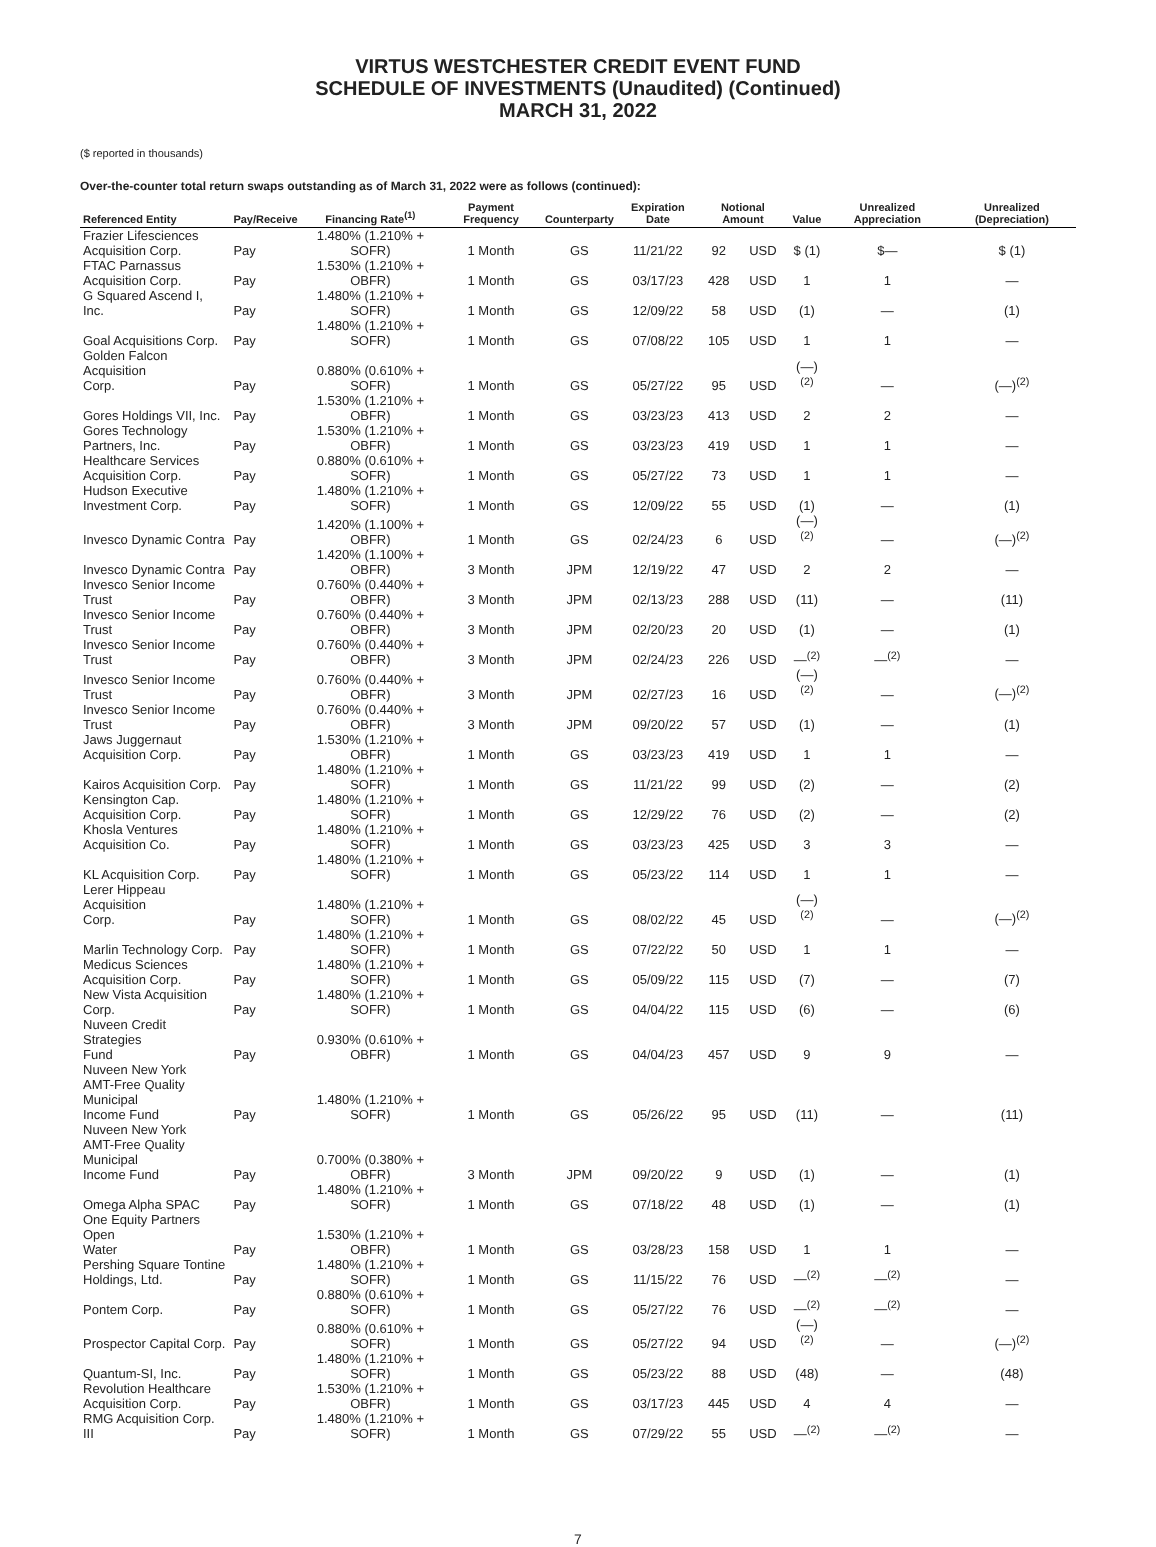VIRTUS WESTCHESTER CREDIT EVENT FUND
SCHEDULE OF INVESTMENTS (Unaudited) (Continued)
MARCH 31, 2022
($ reported in thousands)
Over-the-counter total return swaps outstanding as of March 31, 2022 were as follows (continued):
| Referenced Entity | Pay/Receive | Financing Rate<sup>(1)</sup> | Payment Frequency | Counterparty | Expiration Date | Notional Amount | | Value | Unrealized Appreciation | Unrealized (Depreciation) |
| --- | --- | --- | --- | --- | --- | --- | --- | --- | --- | --- |
| Frazier Lifesciences Acquisition Corp. | Pay | 1.480% (1.210% + SOFR) | 1 Month | GS | 11/21/22 | 92 | USD | $ (1) | $— | $ (1) |
| FTAC Parnassus Acquisition Corp. | Pay | 1.530% (1.210% + OBFR) | 1 Month | GS | 03/17/23 | 428 | USD | 1 | 1 | — |
| G Squared Ascend I, Inc. | Pay | 1.480% (1.210% + SOFR) | 1 Month | GS | 12/09/22 | 58 | USD | (1) | — | (1) |
| Goal Acquisitions Corp. | Pay | 1.480% (1.210% + SOFR) | 1 Month | GS | 07/08/22 | 105 | USD | 1 | 1 | — |
| Golden Falcon Acquisition Corp. | Pay | 0.880% (0.610% + SOFR) | 1 Month | GS | 05/27/22 | 95 | USD | (—)<sup>(2)</sup> | — | (—)<sup>(2)</sup> |
| Gores Holdings VII, Inc. | Pay | 1.530% (1.210% + OBFR) | 1 Month | GS | 03/23/23 | 413 | USD | 2 | 2 | — |
| Gores Technology Partners, Inc. | Pay | 1.530% (1.210% + OBFR) | 1 Month | GS | 03/23/23 | 419 | USD | 1 | 1 | — |
| Healthcare Services Acquisition Corp. | Pay | 0.880% (0.610% + SOFR) | 1 Month | GS | 05/27/22 | 73 | USD | 1 | 1 | — |
| Hudson Executive Investment Corp. | Pay | 1.480% (1.210% + SOFR) | 1 Month | GS | 12/09/22 | 55 | USD | (1) | — | (1) |
| Invesco Dynamic Contra | Pay | 1.420% (1.100% + OBFR) | 1 Month | GS | 02/24/23 | 6 | USD | (—)<sup>(2)</sup> | — | (—)<sup>(2)</sup> |
| Invesco Dynamic Contra | Pay | 1.420% (1.100% + OBFR) | 3 Month | JPM | 12/19/22 | 47 | USD | 2 | 2 | — |
| Invesco Senior Income Trust | Pay | 0.760% (0.440% + OBFR) | 3 Month | JPM | 02/13/23 | 288 | USD | (11) | — | (11) |
| Invesco Senior Income Trust | Pay | 0.760% (0.440% + OBFR) | 3 Month | JPM | 02/20/23 | 20 | USD | (1) | — | (1) |
| Invesco Senior Income Trust | Pay | 0.760% (0.440% + OBFR) | 3 Month | JPM | 02/24/23 | 226 | USD | —<sup>(2)</sup> | —<sup>(2)</sup> | — |
| Invesco Senior Income Trust | Pay | 0.760% (0.440% + OBFR) | 3 Month | JPM | 02/27/23 | 16 | USD | (—)<sup>(2)</sup> | — | (—)<sup>(2)</sup> |
| Invesco Senior Income Trust | Pay | 0.760% (0.440% + OBFR) | 3 Month | JPM | 09/20/22 | 57 | USD | (1) | — | (1) |
| Jaws Juggernaut Acquisition Corp. | Pay | 1.530% (1.210% + OBFR) | 1 Month | GS | 03/23/23 | 419 | USD | 1 | 1 | — |
| Kairos Acquisition Corp. | Pay | 1.480% (1.210% + SOFR) | 1 Month | GS | 11/21/22 | 99 | USD | (2) | — | (2) |
| Kensington Cap. Acquisition Corp. | Pay | 1.480% (1.210% + SOFR) | 1 Month | GS | 12/29/22 | 76 | USD | (2) | — | (2) |
| Khosla Ventures Acquisition Co. | Pay | 1.480% (1.210% + SOFR) | 1 Month | GS | 03/23/23 | 425 | USD | 3 | 3 | — |
| KL Acquisition Corp. | Pay | 1.480% (1.210% + SOFR) | 1 Month | GS | 05/23/22 | 114 | USD | 1 | 1 | — |
| Lerer Hippeau Acquisition Corp. | Pay | 1.480% (1.210% + SOFR) | 1 Month | GS | 08/02/22 | 45 | USD | (—)<sup>(2)</sup> | — | (—)<sup>(2)</sup> |
| Marlin Technology Corp. | Pay | 1.480% (1.210% + SOFR) | 1 Month | GS | 07/22/22 | 50 | USD | 1 | 1 | — |
| Medicus Sciences Acquisition Corp. | Pay | 1.480% (1.210% + SOFR) | 1 Month | GS | 05/09/22 | 115 | USD | (7) | — | (7) |
| New Vista Acquisition Corp. | Pay | 1.480% (1.210% + SOFR) | 1 Month | GS | 04/04/22 | 115 | USD | (6) | — | (6) |
| Nuveen Credit Strategies Fund | Pay | 0.930% (0.610% + OBFR) | 1 Month | GS | 04/04/23 | 457 | USD | 9 | 9 | — |
| Nuveen New York AMT-Free Quality Municipal Income Fund | Pay | 1.480% (1.210% + SOFR) | 1 Month | GS | 05/26/22 | 95 | USD | (11) | — | (11) |
| Nuveen New York AMT-Free Quality Municipal Income Fund | Pay | 0.700% (0.380% + OBFR) | 3 Month | JPM | 09/20/22 | 9 | USD | (1) | — | (1) |
| Omega Alpha SPAC | Pay | 1.480% (1.210% + SOFR) | 1 Month | GS | 07/18/22 | 48 | USD | (1) | — | (1) |
| One Equity Partners Open Water | Pay | 1.530% (1.210% + OBFR) | 1 Month | GS | 03/28/23 | 158 | USD | 1 | 1 | — |
| Pershing Square Tontine Holdings, Ltd. | Pay | 1.480% (1.210% + SOFR) | 1 Month | GS | 11/15/22 | 76 | USD | —<sup>(2)</sup> | —<sup>(2)</sup> | — |
| Pontem Corp. | Pay | 0.880% (0.610% + SOFR) | 1 Month | GS | 05/27/22 | 76 | USD | —<sup>(2)</sup> | —<sup>(2)</sup> | — |
| Prospector Capital Corp. | Pay | 0.880% (0.610% + SOFR) | 1 Month | GS | 05/27/22 | 94 | USD | (—)<sup>(2)</sup> | — | (—)<sup>(2)</sup> |
| Quantum-SI, Inc. | Pay | 1.480% (1.210% + SOFR) | 1 Month | GS | 05/23/22 | 88 | USD | (48) | — | (48) |
| Revolution Healthcare Acquisition Corp. | Pay | 1.530% (1.210% + OBFR) | 1 Month | GS | 03/17/23 | 445 | USD | 4 | 4 | — |
| RMG Acquisition Corp. III | Pay | 1.480% (1.210% + SOFR) | 1 Month | GS | 07/29/22 | 55 | USD | —<sup>(2)</sup> | —<sup>(2)</sup> | — |
7